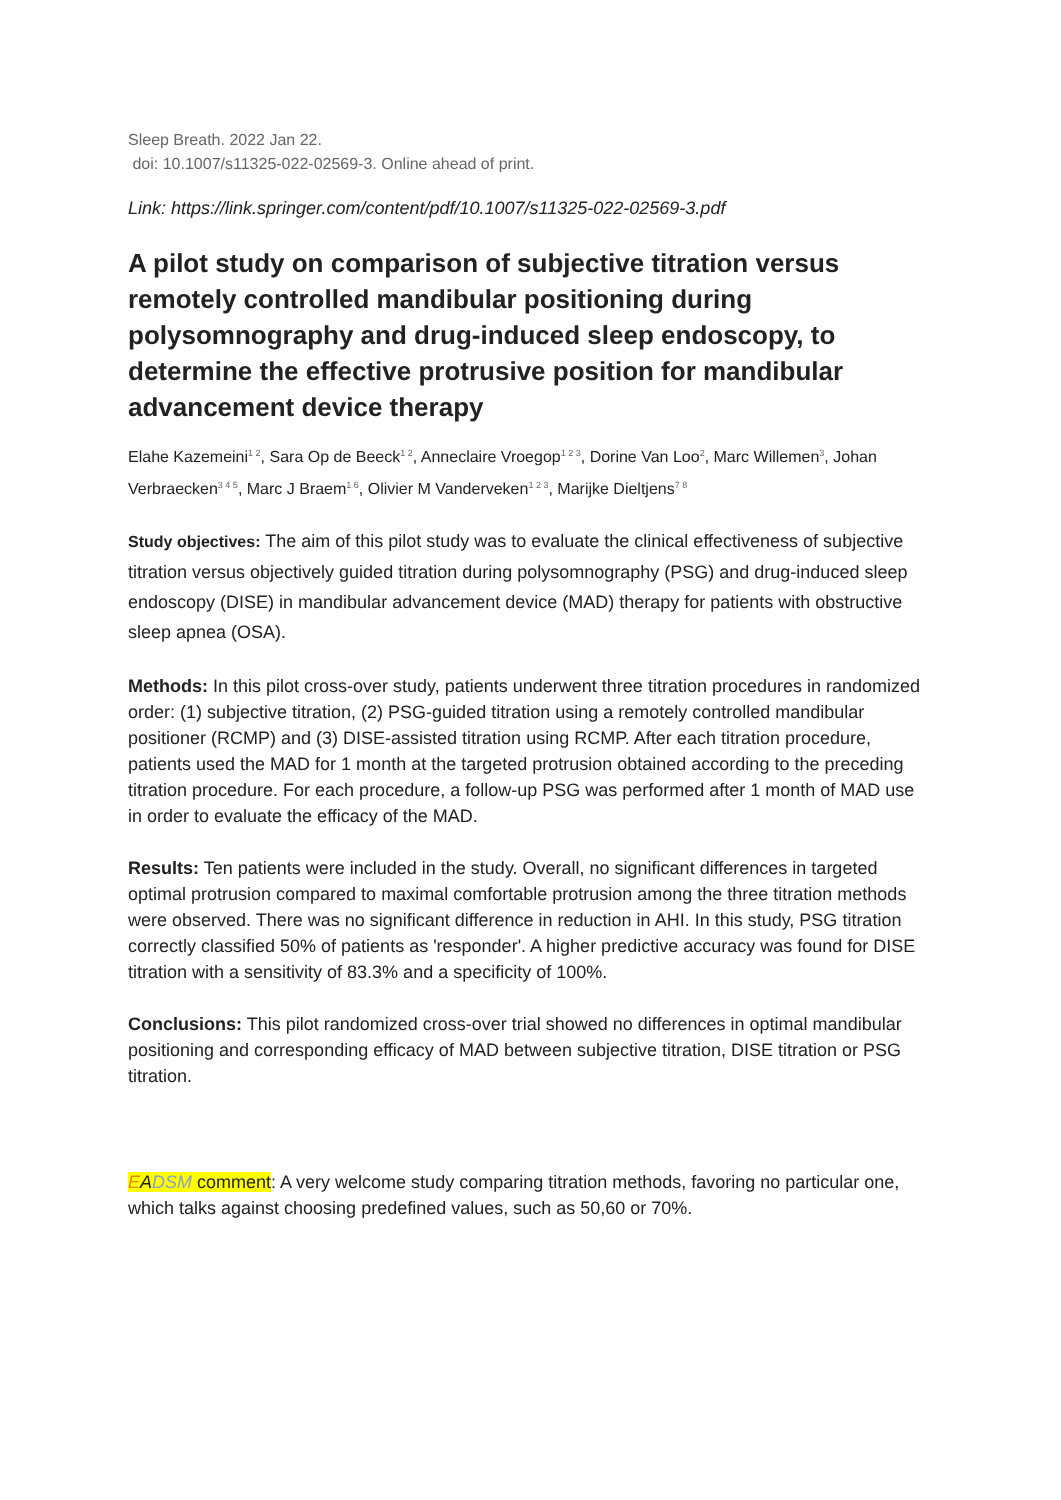Sleep Breath. 2022 Jan 22.
doi: 10.1007/s11325-022-02569-3. Online ahead of print.
Link: https://link.springer.com/content/pdf/10.1007/s11325-022-02569-3.pdf
A pilot study on comparison of subjective titration versus remotely controlled mandibular positioning during polysomnography and drug-induced sleep endoscopy, to determine the effective protrusive position for mandibular advancement device therapy
Elahe Kazemeini<sup>1 2</sup>, Sara Op de Beeck<sup>1 2</sup>, Anneclaire Vroegop<sup>1 2 3</sup>, Dorine Van Loo<sup>2</sup>, Marc Willemen<sup>3</sup>, Johan Verbraecken<sup>3 4 5</sup>, Marc J Braem<sup>1 6</sup>, Olivier M Vanderveken<sup>1 2 3</sup>, Marijke Dieltjens<sup>7 8</sup>
Study objectives: The aim of this pilot study was to evaluate the clinical effectiveness of subjective titration versus objectively guided titration during polysomnography (PSG) and drug-induced sleep endoscopy (DISE) in mandibular advancement device (MAD) therapy for patients with obstructive sleep apnea (OSA).
Methods: In this pilot cross-over study, patients underwent three titration procedures in randomized order: (1) subjective titration, (2) PSG-guided titration using a remotely controlled mandibular positioner (RCMP) and (3) DISE-assisted titration using RCMP. After each titration procedure, patients used the MAD for 1 month at the targeted protrusion obtained according to the preceding titration procedure. For each procedure, a follow-up PSG was performed after 1 month of MAD use in order to evaluate the efficacy of the MAD.
Results: Ten patients were included in the study. Overall, no significant differences in targeted optimal protrusion compared to maximal comfortable protrusion among the three titration methods were observed. There was no significant difference in reduction in AHI. In this study, PSG titration correctly classified 50% of patients as 'responder'. A higher predictive accuracy was found for DISE titration with a sensitivity of 83.3% and a specificity of 100%.
Conclusions: This pilot randomized cross-over trial showed no differences in optimal mandibular positioning and corresponding efficacy of MAD between subjective titration, DISE titration or PSG titration.
EADSM comment: A very welcome study comparing titration methods, favoring no particular one, which talks against choosing predefined values, such as 50,60 or 70%.